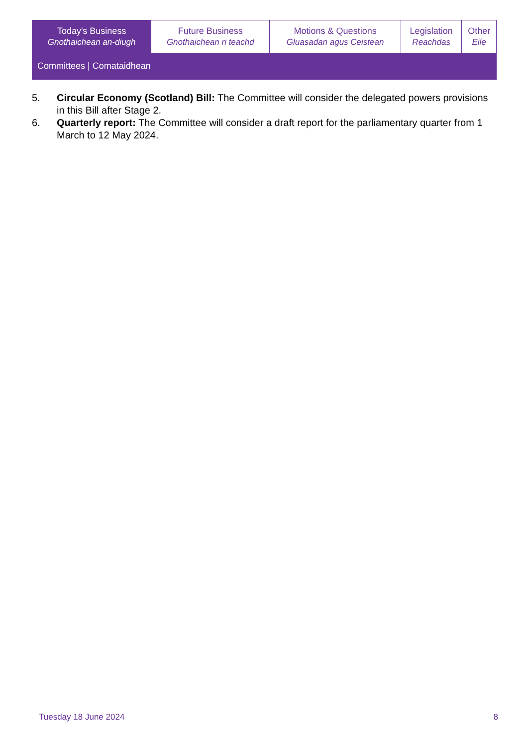| Today's Business Gnothaichean an-diugh | Future Business Gnothaichean ri teachd | Motions & Questions Gluasadan agus Ceistean | Legislation Reachdas | Other Eile |
| Committees / Comataidhean | | | | |
5. Circular Economy (Scotland) Bill: The Committee will consider the delegated powers provisions in this Bill after Stage 2.
6. Quarterly report: The Committee will consider a draft report for the parliamentary quarter from 1 March to 12 May 2024.
Tuesday 18 June 2024 8